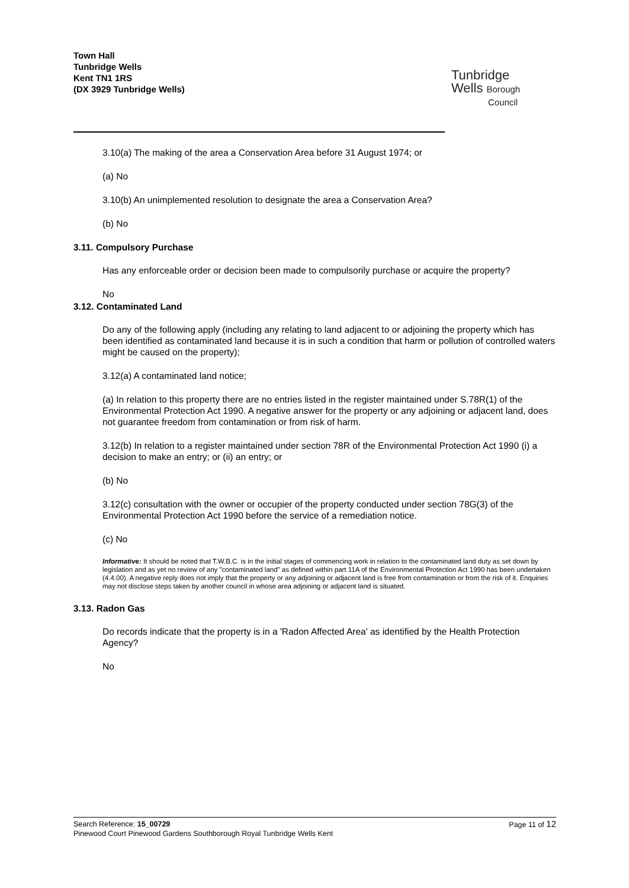Town Hall
Tunbridge Wells
Kent TN1 1RS
(DX 3929 Tunbridge Wells)
Tunbridge
Wells Borough
Council
3.10(a) The making of the area a Conservation Area before 31 August 1974; or
(a) No
3.10(b) An unimplemented resolution to designate the area a Conservation Area?
(b) No
3.11. Compulsory Purchase
Has any enforceable order or decision been made to compulsorily purchase or acquire the property?
No
3.12. Contaminated Land
Do any of the following apply (including any relating to land adjacent to or adjoining the property which has been identified as contaminated land because it is in such a condition that harm or pollution of controlled waters might be caused on the property);
3.12(a) A contaminated land notice;
(a) In relation to this property there are no entries listed in the register maintained under S.78R(1) of the Environmental Protection Act 1990. A negative answer for the property or any adjoining or adjacent land, does not guarantee freedom from contamination or from risk of harm.
3.12(b) In relation to a register maintained under section 78R of the Environmental Protection Act 1990 (i) a decision to make an entry; or (ii) an entry; or
(b) No
3.12(c) consultation with the owner or occupier of the property conducted under section 78G(3) of the Environmental Protection Act 1990 before the service of a remediation notice.
(c) No
Informative: It should be noted that T.W.B.C. is in the initial stages of commencing work in relation to the contaminated land duty as set down by legislation and as yet no review of any "contaminated land" as defined within part 11A of the Environmental Protection Act 1990 has been undertaken (4.4.00). A negative reply does not imply that the property or any adjoining or adjacent land is free from contamination or from the risk of it. Enquiries may not disclose steps taken by another council in whose area adjoining or adjacent land is situated.
3.13. Radon Gas
Do records indicate that the property is in a 'Radon Affected Area' as identified by the Health Protection Agency?
No
Page 11 of 12 Search Reference: 15_00729
Pinewood Court Pinewood Gardens Southborough Royal Tunbridge Wells Kent